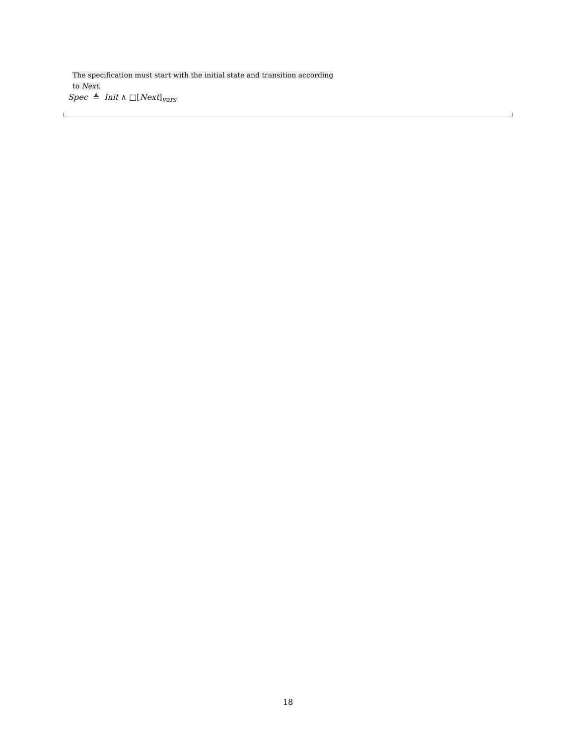The specification must start with the initial state and transition according
to Next.
Spec ≜ Init ∧ □[Next]<sub>vars</sub>
18